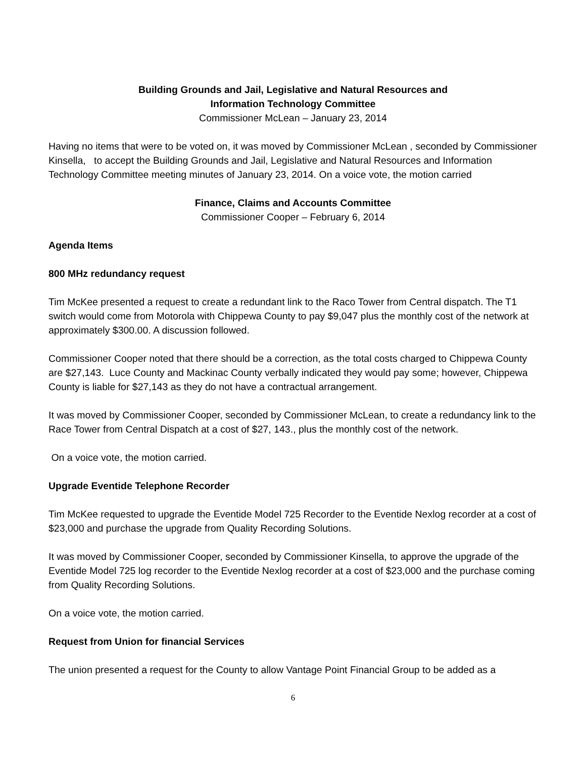Building Grounds and Jail, Legislative and Natural Resources and
Information Technology Committee
Commissioner McLean – January 23, 2014
Having no items that were to be voted on, it was moved by Commissioner McLean , seconded by Commissioner Kinsella, to accept the Building Grounds and Jail, Legislative and Natural Resources and Information Technology Committee meeting minutes of January 23, 2014. On a voice vote, the motion carried
Finance, Claims and Accounts Committee
Commissioner Cooper – February 6, 2014
Agenda Items
800 MHz redundancy request
Tim McKee presented a request to create a redundant link to the Raco Tower from Central dispatch. The T1 switch would come from Motorola with Chippewa County to pay $9,047 plus the monthly cost of the network at approximately $300.00. A discussion followed.
Commissioner Cooper noted that there should be a correction, as the total costs charged to Chippewa County are $27,143. Luce County and Mackinac County verbally indicated they would pay some; however, Chippewa County is liable for $27,143 as they do not have a contractual arrangement.
It was moved by Commissioner Cooper, seconded by Commissioner McLean, to create a redundancy link to the Race Tower from Central Dispatch at a cost of $27, 143., plus the monthly cost of the network.
On a voice vote, the motion carried.
Upgrade Eventide Telephone Recorder
Tim McKee requested to upgrade the Eventide Model 725 Recorder to the Eventide Nexlog recorder at a cost of $23,000 and purchase the upgrade from Quality Recording Solutions.
It was moved by Commissioner Cooper, seconded by Commissioner Kinsella, to approve the upgrade of the Eventide Model 725 log recorder to the Eventide Nexlog recorder at a cost of $23,000 and the purchase coming from Quality Recording Solutions.
On a voice vote, the motion carried.
Request from Union for financial Services
The union presented a request for the County to allow Vantage Point Financial Group to be added as a
6